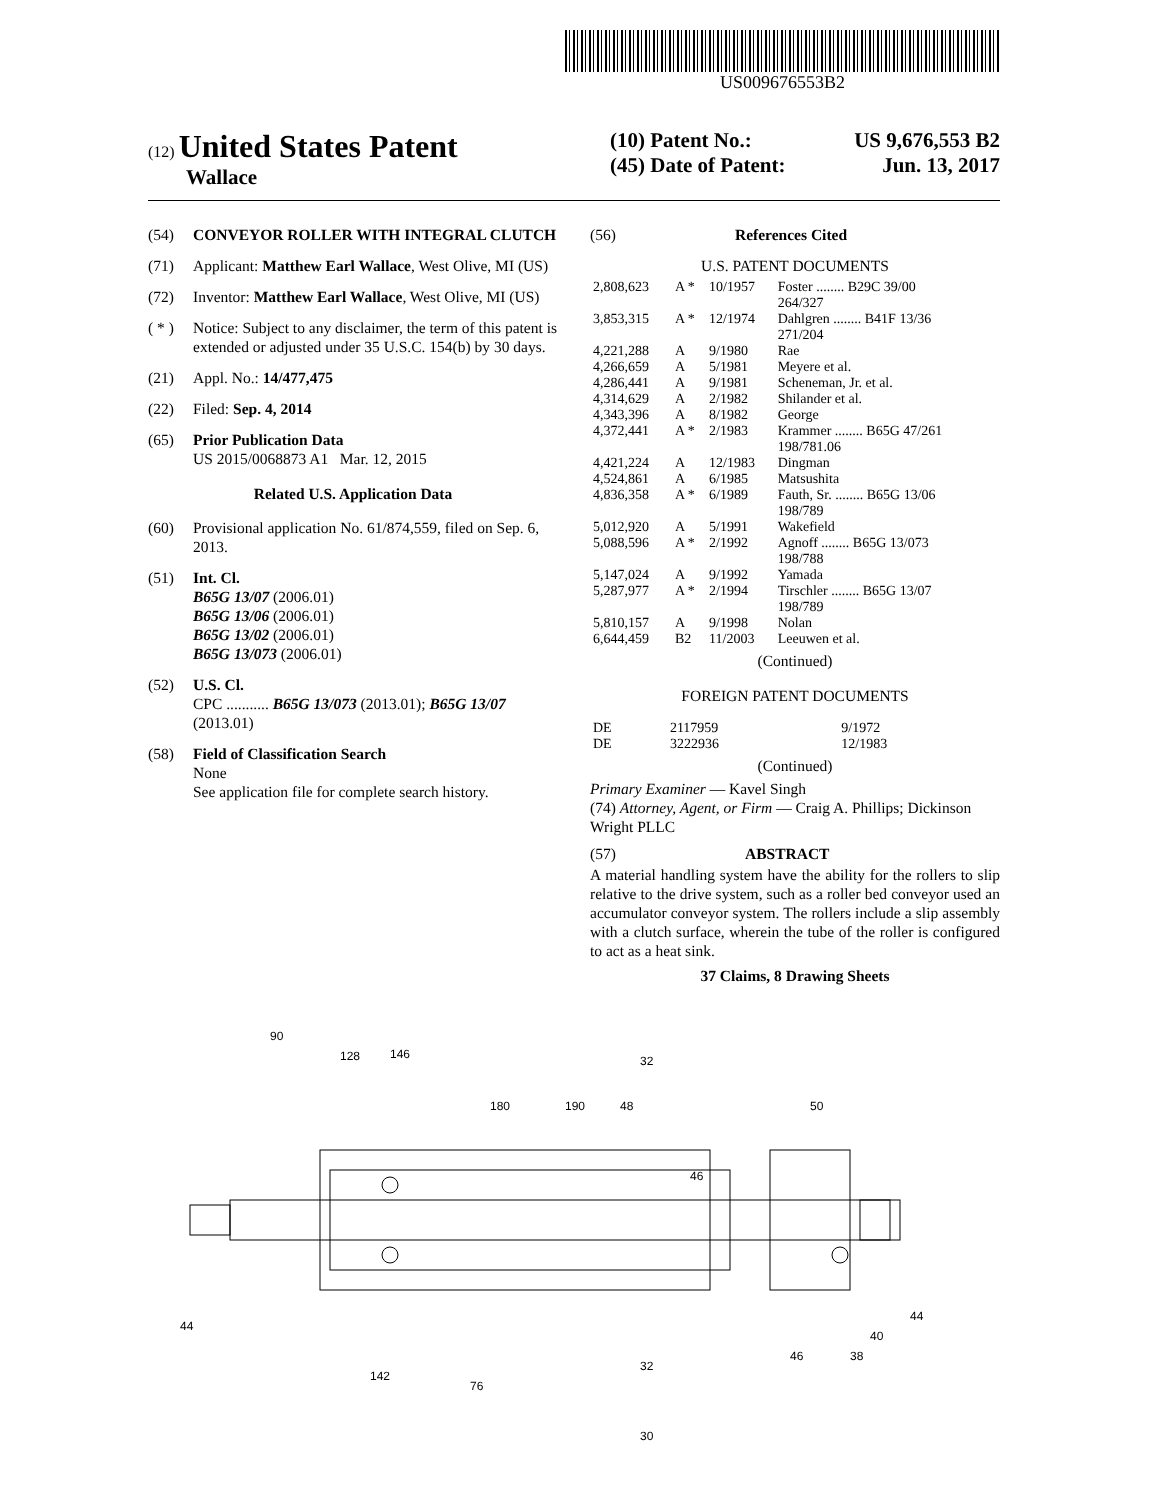US009676553B2
(12) United States Patent
Wallace
(10) Patent No.: US 9,676,553 B2
(45) Date of Patent: Jun. 13, 2017
(54) CONVEYOR ROLLER WITH INTEGRAL CLUTCH
(71) Applicant: Matthew Earl Wallace, West Olive, MI (US)
(72) Inventor: Matthew Earl Wallace, West Olive, MI (US)
( * ) Notice: Subject to any disclaimer, the term of this patent is extended or adjusted under 35 U.S.C. 154(b) by 30 days.
(21) Appl. No.: 14/477,475
(22) Filed: Sep. 4, 2014
(65) Prior Publication Data
US 2015/0068873 A1 Mar. 12, 2015
Related U.S. Application Data
(60) Provisional application No. 61/874,559, filed on Sep. 6, 2013.
(51) Int. Cl.
B65G 13/07 (2006.01)
B65G 13/06 (2006.01)
B65G 13/02 (2006.01)
B65G 13/073 (2006.01)
(52) U.S. Cl.
CPC ........... B65G 13/073 (2013.01); B65G 13/07 (2013.01)
(58) Field of Classification Search
None
See application file for complete search history.
(56) References Cited
U.S. PATENT DOCUMENTS
| 2,808,623 | A * | 10/1957 | Foster ........ B29C 39/00 264/327 |
| 3,853,315 | A * | 12/1974 | Dahlgren ........ B41F 13/36 271/204 |
| 4,221,288 | A | 9/1980 | Rae |
| 4,266,659 | A | 5/1981 | Meyere et al. |
| 4,286,441 | A | 9/1981 | Scheneman, Jr. et al. |
| 4,314,629 | A | 2/1982 | Shilander et al. |
| 4,343,396 | A | 8/1982 | George |
| 4,372,441 | A * | 2/1983 | Krammer ........ B65G 47/261 198/781.06 |
| 4,421,224 | A | 12/1983 | Dingman |
| 4,524,861 | A | 6/1985 | Matsushita |
| 4,836,358 | A * | 6/1989 | Fauth, Sr. ........ B65G 13/06 198/789 |
| 5,012,920 | A | 5/1991 | Wakefield |
| 5,088,596 | A * | 2/1992 | Agnoff ........ B65G 13/073 198/788 |
| 5,147,024 | A | 9/1992 | Yamada |
| 5,287,977 | A * | 2/1994 | Tirschler ........ B65G 13/07 198/789 |
| 5,810,157 | A | 9/1998 | Nolan |
| 6,644,459 | B2 | 11/2003 | Leeuwen et al. |
(Continued)
FOREIGN PATENT DOCUMENTS
| DE | 2117959 | 9/1972 |
| DE | 3222936 | 12/1983 |
(Continued)
Primary Examiner — Kavel Singh
(74) Attorney, Agent, or Firm — Craig A. Phillips; Dickinson Wright PLLC
(57) ABSTRACT
A material handling system have the ability for the rollers to slip relative to the drive system, such as a roller bed conveyor used an accumulator conveyor system. The rollers include a slip assembly with a clutch surface, wherein the tube of the roller is configured to act as a heat sink.
37 Claims, 8 Drawing Sheets
90
128
146
32
50
180
190
48
46
44
142
76
32
30
46
38
40
44